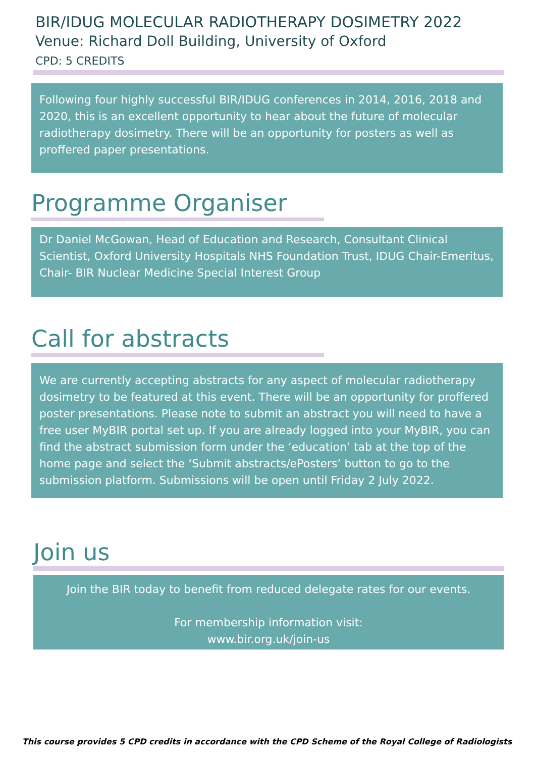BIR/IDUG MOLECULAR RADIOTHERAPY DOSIMETRY 2022
Venue: Richard Doll Building, University of Oxford
CPD: 5 CREDITS
Following four highly successful BIR/IDUG conferences in 2014, 2016, 2018 and 2020, this is an excellent opportunity to hear about the future of molecular radiotherapy dosimetry. There will be an opportunity for posters as well as proffered paper presentations.
Programme Organiser
Dr Daniel McGowan, Head of Education and Research, Consultant Clinical Scientist, Oxford University Hospitals NHS Foundation Trust, IDUG Chair-Emeritus, Chair- BIR Nuclear Medicine Special Interest Group
Call for abstracts
We are currently accepting abstracts for any aspect of molecular radiotherapy dosimetry to be featured at this event. There will be an opportunity for proffered poster presentations. Please note to submit an abstract you will need to have a free user MyBIR portal set up. If you are already logged into your MyBIR, you can find the abstract submission form under the ‘education’ tab at the top of the home page and select the ‘Submit abstracts/ePosters’ button to go to the submission platform. Submissions will be open until Friday 2 July 2022.
Join us
Join the BIR today to benefit from reduced delegate rates for our events.
For membership information visit:
www.bir.org.uk/join-us
This course provides 5 CPD credits in accordance with the CPD Scheme of the Royal College of Radiologists